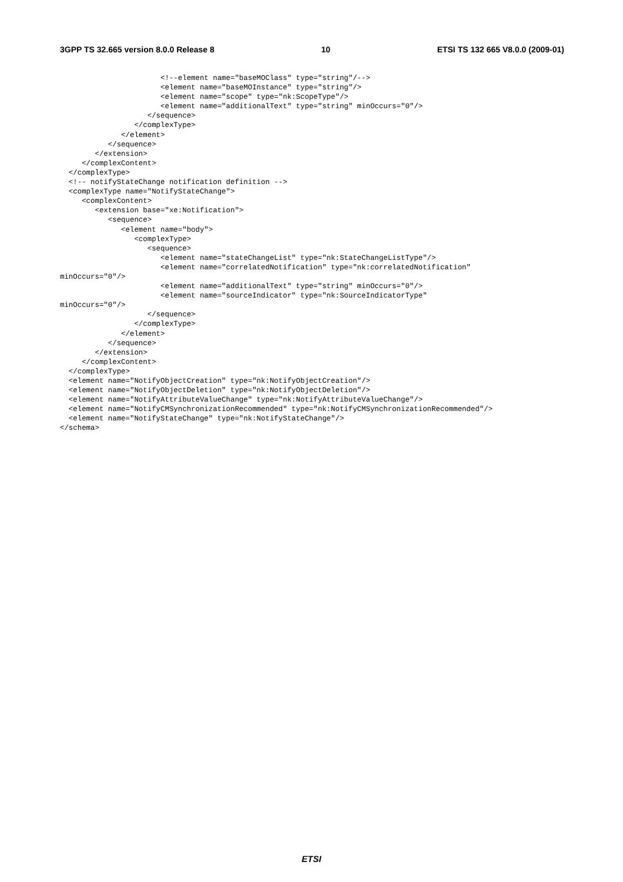3GPP TS 32.665 version 8.0.0 Release 8 10 ETSI TS 132 665 V8.0.0 (2009-01)
                       <!--element name="baseMOClass" type="string"/-->
                       <element name="baseMOInstance" type="string"/>
                       <element name="scope" type="nk:ScopeType"/>
                       <element name="additionalText" type="string" minOccurs="0"/>
                    </sequence>
                 </complexType>
              </element>
           </sequence>
        </extension>
     </complexContent>
  </complexType>
  <!-- notifyStateChange notification definition -->
  <complexType name="NotifyStateChange">
     <complexContent>
        <extension base="xe:Notification">
           <sequence>
              <element name="body">
                 <complexType>
                    <sequence>
                       <element name="stateChangeList" type="nk:StateChangeListType"/>
                       <element name="correlatedNotification" type="nk:correlatedNotification"
minOccurs="0"/>
                       <element name="additionalText" type="string" minOccurs="0"/>
                       <element name="sourceIndicator" type="nk:SourceIndicatorType"
minOccurs="0"/>
                    </sequence>
                 </complexType>
              </element>
           </sequence>
        </extension>
     </complexContent>
  </complexType>
  <element name="NotifyObjectCreation" type="nk:NotifyObjectCreation"/>
  <element name="NotifyObjectDeletion" type="nk:NotifyObjectDeletion"/>
  <element name="NotifyAttributeValueChange" type="nk:NotifyAttributeValueChange"/>
  <element name="NotifyCMSynchronizationRecommended" type="nk:NotifyCMSynchronizationRecommended"/>
  <element name="NotifyStateChange" type="nk:NotifyStateChange"/>
</schema>
ETSI